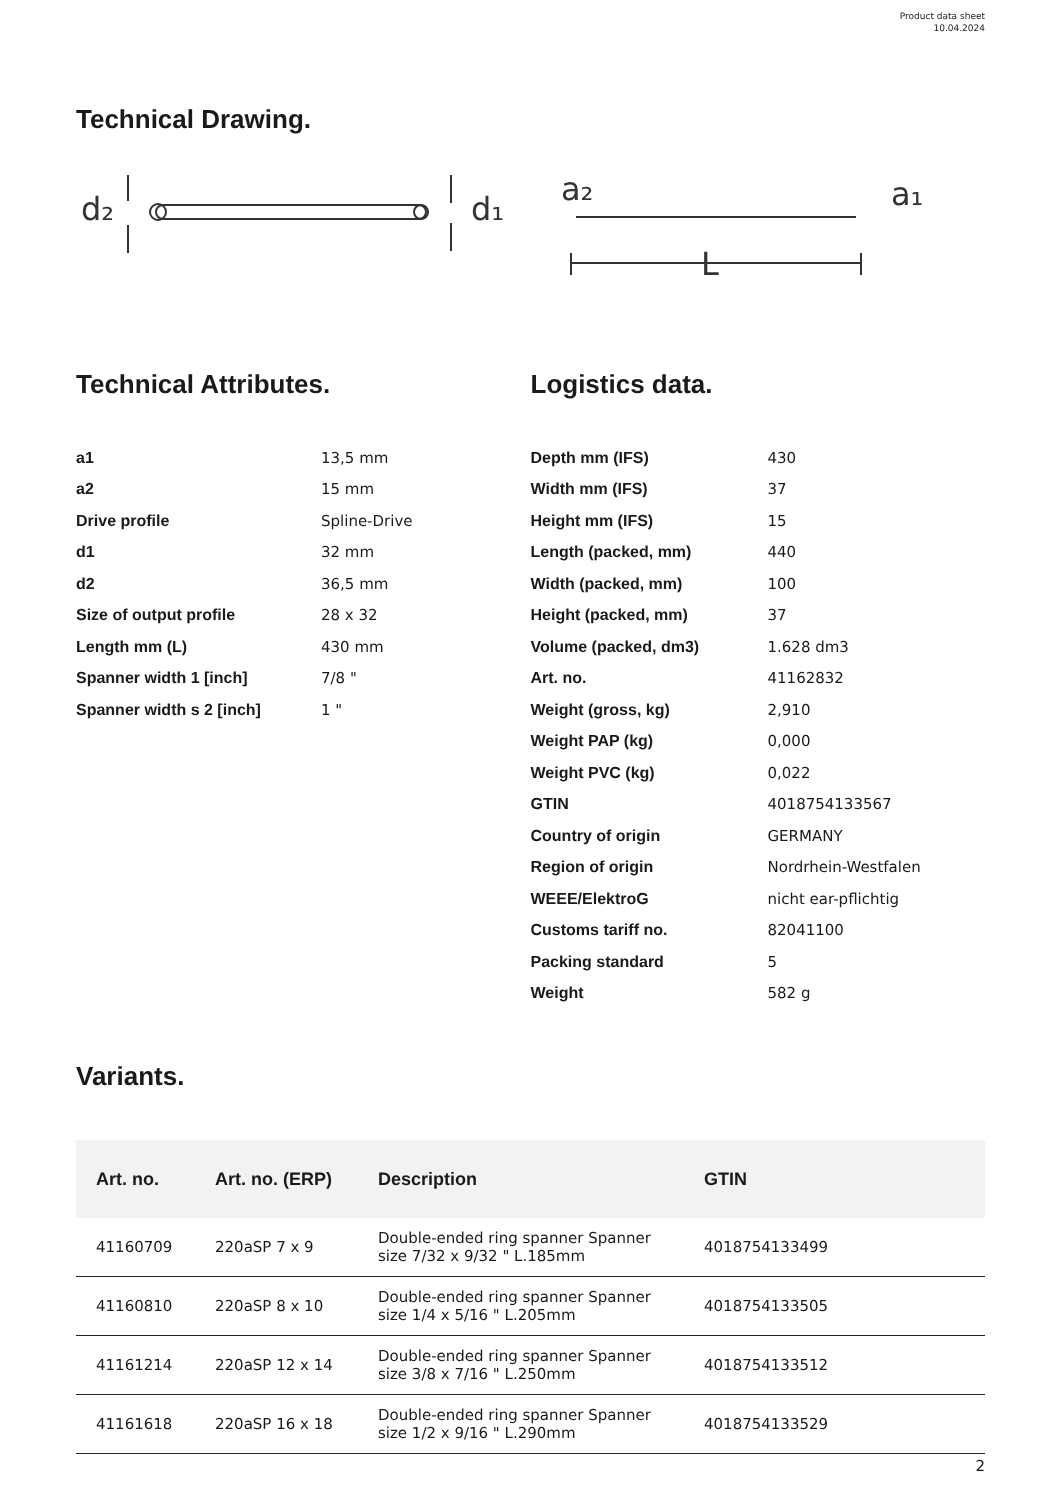Product data sheet
10.04.2024
Technical Drawing.
d₂
d₁
a₂
a₁
L
Technical Attributes.
| a1 | 13,5 mm |
| a2 | 15 mm |
| Drive profile | Spline-Drive |
| d1 | 32 mm |
| d2 | 36,5 mm |
| Size of output profile | 28 x 32 |
| Length mm (L) | 430 mm |
| Spanner width 1 [inch] | 7/8 " |
| Spanner width s 2 [inch] | 1 " |
Logistics data.
| Depth mm (IFS) | 430 |
| Width mm (IFS) | 37 |
| Height mm (IFS) | 15 |
| Length (packed, mm) | 440 |
| Width (packed, mm) | 100 |
| Height (packed, mm) | 37 |
| Volume (packed, dm3) | 1.628 dm3 |
| Art. no. | 41162832 |
| Weight (gross, kg) | 2,910 |
| Weight PAP (kg) | 0,000 |
| Weight PVC (kg) | 0,022 |
| GTIN | 4018754133567 |
| Country of origin | GERMANY |
| Region of origin | Nordrhein-Westfalen |
| WEEE/ElektroG | nicht ear-pflichtig |
| Customs tariff no. | 82041100 |
| Packing standard | 5 |
| Weight | 582 g |
Variants.
| Art. no. | Art. no. (ERP) | Description | GTIN |
| --- | --- | --- | --- |
| 41160709 | 220aSP 7 x 9 | Double-ended ring spanner Spanner size 7/32 x 9/32 " L.185mm | 4018754133499 |
| 41160810 | 220aSP 8 x 10 | Double-ended ring spanner Spanner size 1/4 x 5/16 " L.205mm | 4018754133505 |
| 41161214 | 220aSP 12 x 14 | Double-ended ring spanner Spanner size 3/8 x 7/16 " L.250mm | 4018754133512 |
| 41161618 | 220aSP 16 x 18 | Double-ended ring spanner Spanner size 1/2 x 9/16 " L.290mm | 4018754133529 |
2